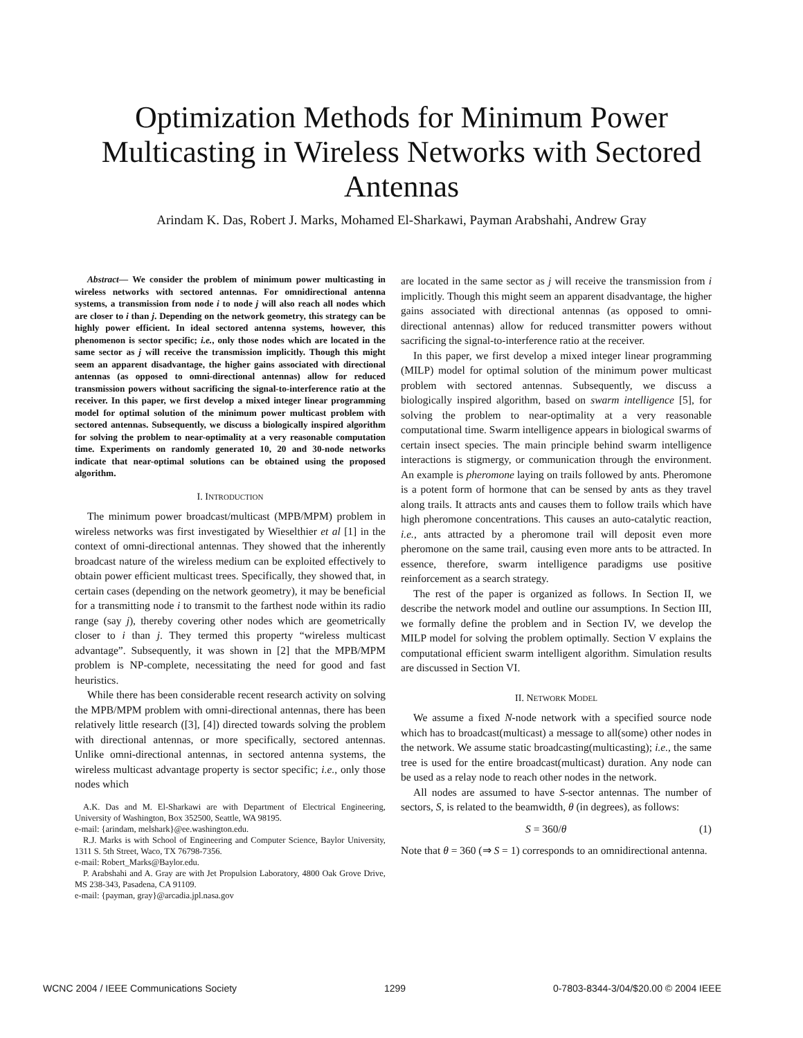Optimization Methods for Minimum Power Multicasting in Wireless Networks with Sectored Antennas
Arindam K. Das, Robert J. Marks, Mohamed El-Sharkawi, Payman Arabshahi, Andrew Gray
Abstract— We consider the problem of minimum power multicasting in wireless networks with sectored antennas. For omnidirectional antenna systems, a transmission from node i to node j will also reach all nodes which are closer to i than j. Depending on the network geometry, this strategy can be highly power efficient. In ideal sectored antenna systems, however, this phenomenon is sector specific; i.e., only those nodes which are located in the same sector as j will receive the transmission implicitly. Though this might seem an apparent disadvantage, the higher gains associated with directional antennas (as opposed to omni-directional antennas) allow for reduced transmission powers without sacrificing the signal-to-interference ratio at the receiver. In this paper, we first develop a mixed integer linear programming model for optimal solution of the minimum power multicast problem with sectored antennas. Subsequently, we discuss a biologically inspired algorithm for solving the problem to near-optimality at a very reasonable computation time. Experiments on randomly generated 10, 20 and 30-node networks indicate that near-optimal solutions can be obtained using the proposed algorithm.
I. INTRODUCTION
The minimum power broadcast/multicast (MPB/MPM) problem in wireless networks was first investigated by Wieselthier et al [1] in the context of omni-directional antennas. They showed that the inherently broadcast nature of the wireless medium can be exploited effectively to obtain power efficient multicast trees. Specifically, they showed that, in certain cases (depending on the network geometry), it may be beneficial for a transmitting node i to transmit to the farthest node within its radio range (say j), thereby covering other nodes which are geometrically closer to i than j. They termed this property “wireless multicast advantage”. Subsequently, it was shown in [2] that the MPB/MPM problem is NP-complete, necessitating the need for good and fast heuristics.
While there has been considerable recent research activity on solving the MPB/MPM problem with omni-directional antennas, there has been relatively little research ([3], [4]) directed towards solving the problem with directional antennas, or more specifically, sectored antennas. Unlike omni-directional antennas, in sectored antenna systems, the wireless multicast advantage property is sector specific; i.e., only those nodes which
A.K. Das and M. El-Sharkawi are with Department of Electrical Engineering, University of Washington, Box 352500, Seattle, WA 98195.
e-mail: {arindam, melshark}@ee.washington.edu.
R.J. Marks is with School of Engineering and Computer Science, Baylor University, 1311 S. 5th Street, Waco, TX 76798-7356.
e-mail: Robert_Marks@Baylor.edu.
P. Arabshahi and A. Gray are with Jet Propulsion Laboratory, 4800 Oak Grove Drive, MS 238-343, Pasadena, CA 91109.
e-mail: {payman, gray}@arcadia.jpl.nasa.gov
are located in the same sector as j will receive the transmission from i implicitly. Though this might seem an apparent disadvantage, the higher gains associated with directional antennas (as opposed to omni-directional antennas) allow for reduced transmitter powers without sacrificing the signal-to-interference ratio at the receiver.
In this paper, we first develop a mixed integer linear programming (MILP) model for optimal solution of the minimum power multicast problem with sectored antennas. Subsequently, we discuss a biologically inspired algorithm, based on swarm intelligence [5], for solving the problem to near-optimality at a very reasonable computational time. Swarm intelligence appears in biological swarms of certain insect species. The main principle behind swarm intelligence interactions is stigmergy, or communication through the environment. An example is pheromone laying on trails followed by ants. Pheromone is a potent form of hormone that can be sensed by ants as they travel along trails. It attracts ants and causes them to follow trails which have high pheromone concentrations. This causes an auto-catalytic reaction, i.e., ants attracted by a pheromone trail will deposit even more pheromone on the same trail, causing even more ants to be attracted. In essence, therefore, swarm intelligence paradigms use positive reinforcement as a search strategy.
The rest of the paper is organized as follows. In Section II, we describe the network model and outline our assumptions. In Section III, we formally define the problem and in Section IV, we develop the MILP model for solving the problem optimally. Section V explains the computational efficient swarm intelligent algorithm. Simulation results are discussed in Section VI.
II. NETWORK MODEL
We assume a fixed N-node network with a specified source node which has to broadcast(multicast) a message to all(some) other nodes in the network. We assume static broadcasting(multicasting); i.e., the same tree is used for the entire broadcast(multicast) duration. Any node can be used as a relay node to reach other nodes in the network.
All nodes are assumed to have S-sector antennas. The number of sectors, S, is related to the beamwidth, θ (in degrees), as follows:
S = 360/θ (1)
Note that θ = 360 (⇒ S = 1) corresponds to an omnidirectional antenna.
WCNC 2004 / IEEE Communications Society 1299 0-7803-8344-3/04/$20.00 © 2004 IEEE